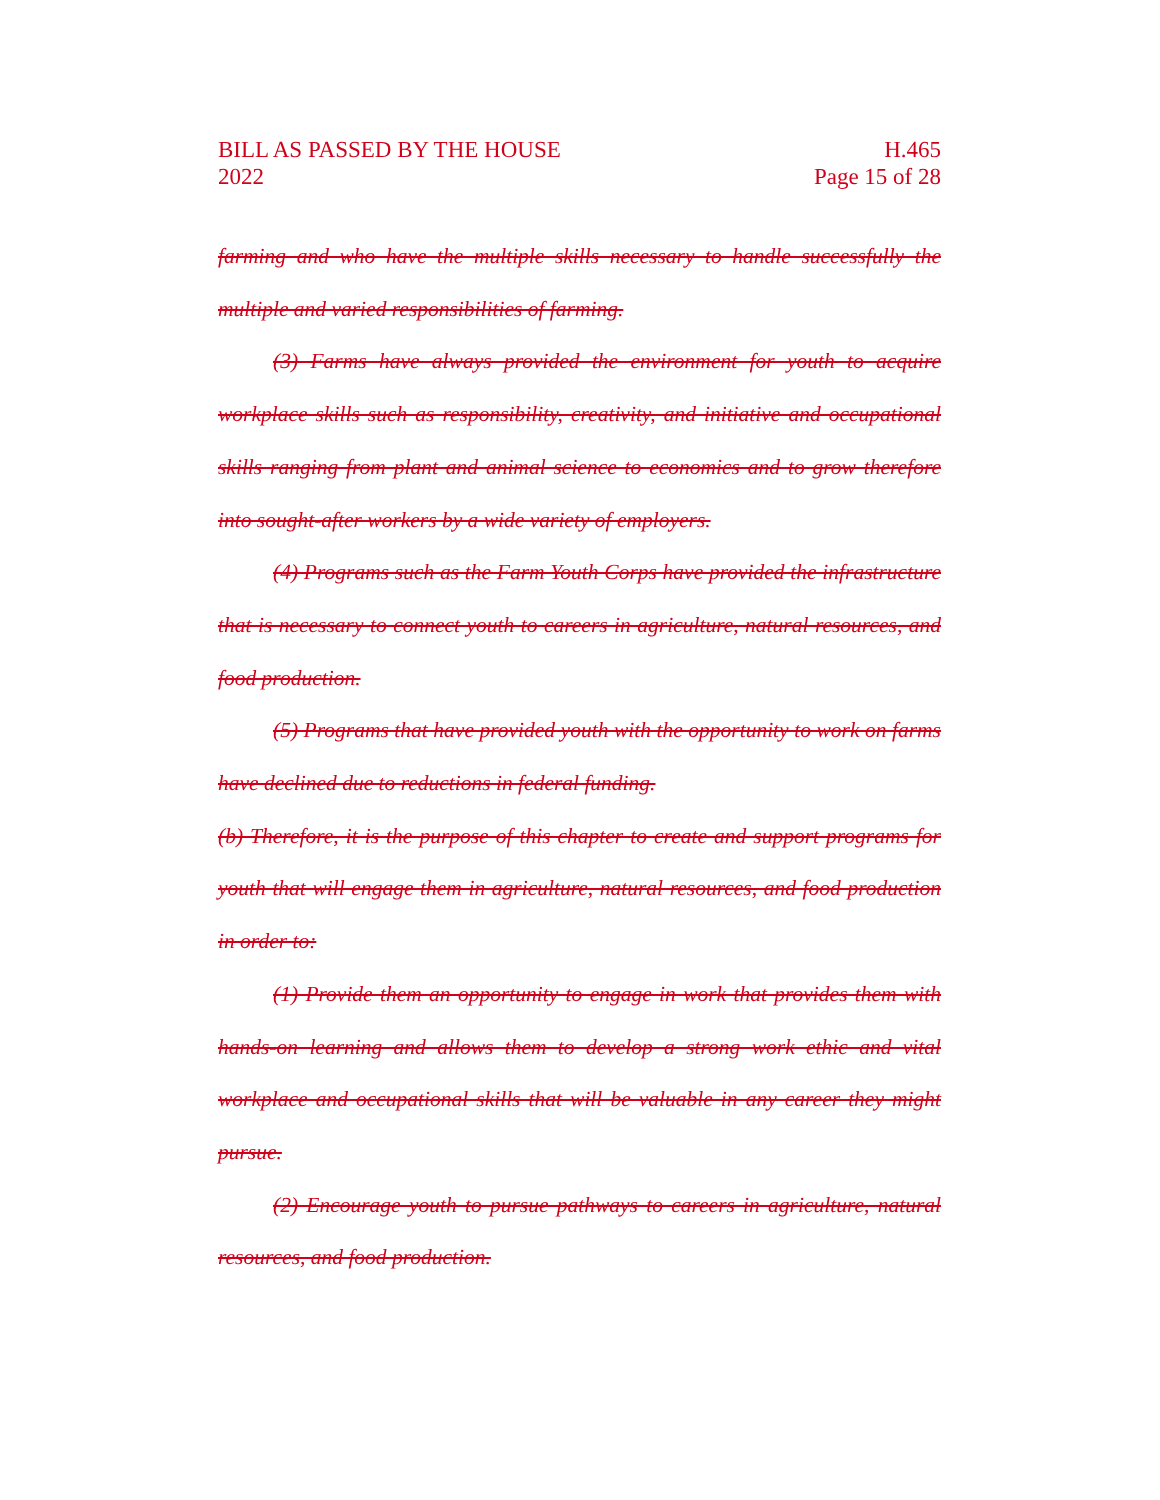BILL AS PASSED BY THE HOUSE H.465
2022 Page 15 of 28
farming and who have the multiple skills necessary to handle successfully the multiple and varied responsibilities of farming.
(3) Farms have always provided the environment for youth to acquire workplace skills such as responsibility, creativity, and initiative and occupational skills ranging from plant and animal science to economics and to grow therefore into sought-after workers by a wide variety of employers.
(4) Programs such as the Farm Youth Corps have provided the infrastructure that is necessary to connect youth to careers in agriculture, natural resources, and food production.
(5) Programs that have provided youth with the opportunity to work on farms have declined due to reductions in federal funding.
(b) Therefore, it is the purpose of this chapter to create and support programs for youth that will engage them in agriculture, natural resources, and food production in order to:
(1) Provide them an opportunity to engage in work that provides them with hands-on learning and allows them to develop a strong work ethic and vital workplace and occupational skills that will be valuable in any career they might pursue.
(2) Encourage youth to pursue pathways to careers in agriculture, natural resources, and food production.